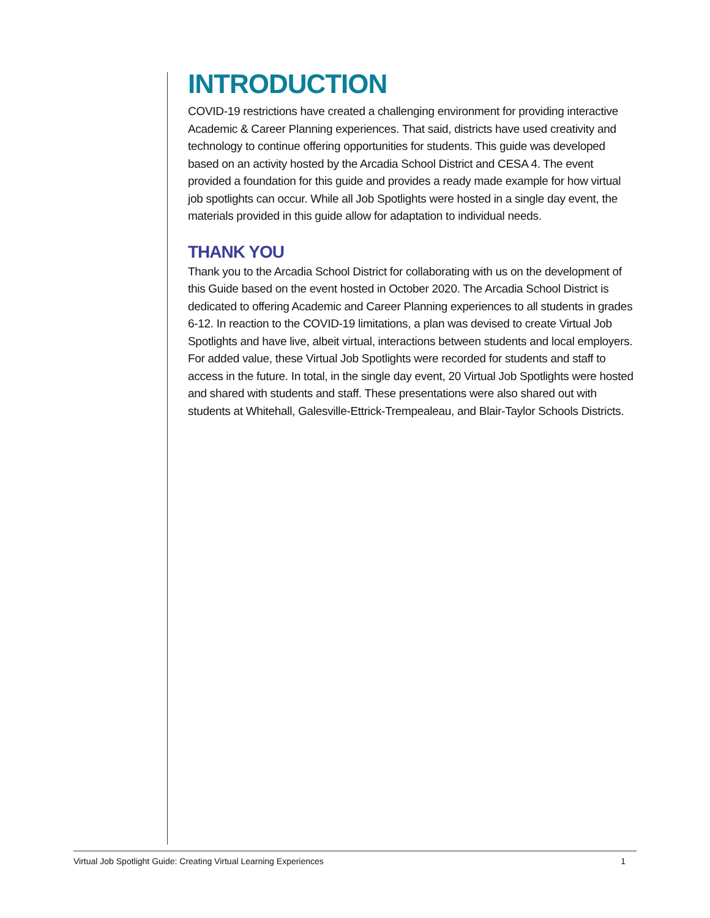INTRODUCTION
COVID-19 restrictions have created a challenging environment for providing interactive Academic & Career Planning experiences. That said, districts have used creativity and technology to continue offering opportunities for students. This guide was developed based on an activity hosted by the Arcadia School District and CESA 4. The event provided a foundation for this guide and provides a ready made example for how virtual job spotlights can occur. While all Job Spotlights were hosted in a single day event, the materials provided in this guide allow for adaptation to individual needs.
THANK YOU
Thank you to the Arcadia School District for collaborating with us on the development of this Guide based on the event hosted in October 2020. The Arcadia School District is dedicated to offering Academic and Career Planning experiences to all students in grades 6-12. In reaction to the COVID-19 limitations, a plan was devised to create Virtual Job Spotlights and have live, albeit virtual, interactions between students and local employers. For added value, these Virtual Job Spotlights were recorded for students and staff to access in the future. In total, in the single day event, 20 Virtual Job Spotlights were hosted and shared with students and staff. These presentations were also shared out with students at Whitehall, Galesville-Ettrick-Trempealeau, and Blair-Taylor Schools Districts.
Virtual Job Spotlight Guide: Creating Virtual Learning Experiences 1